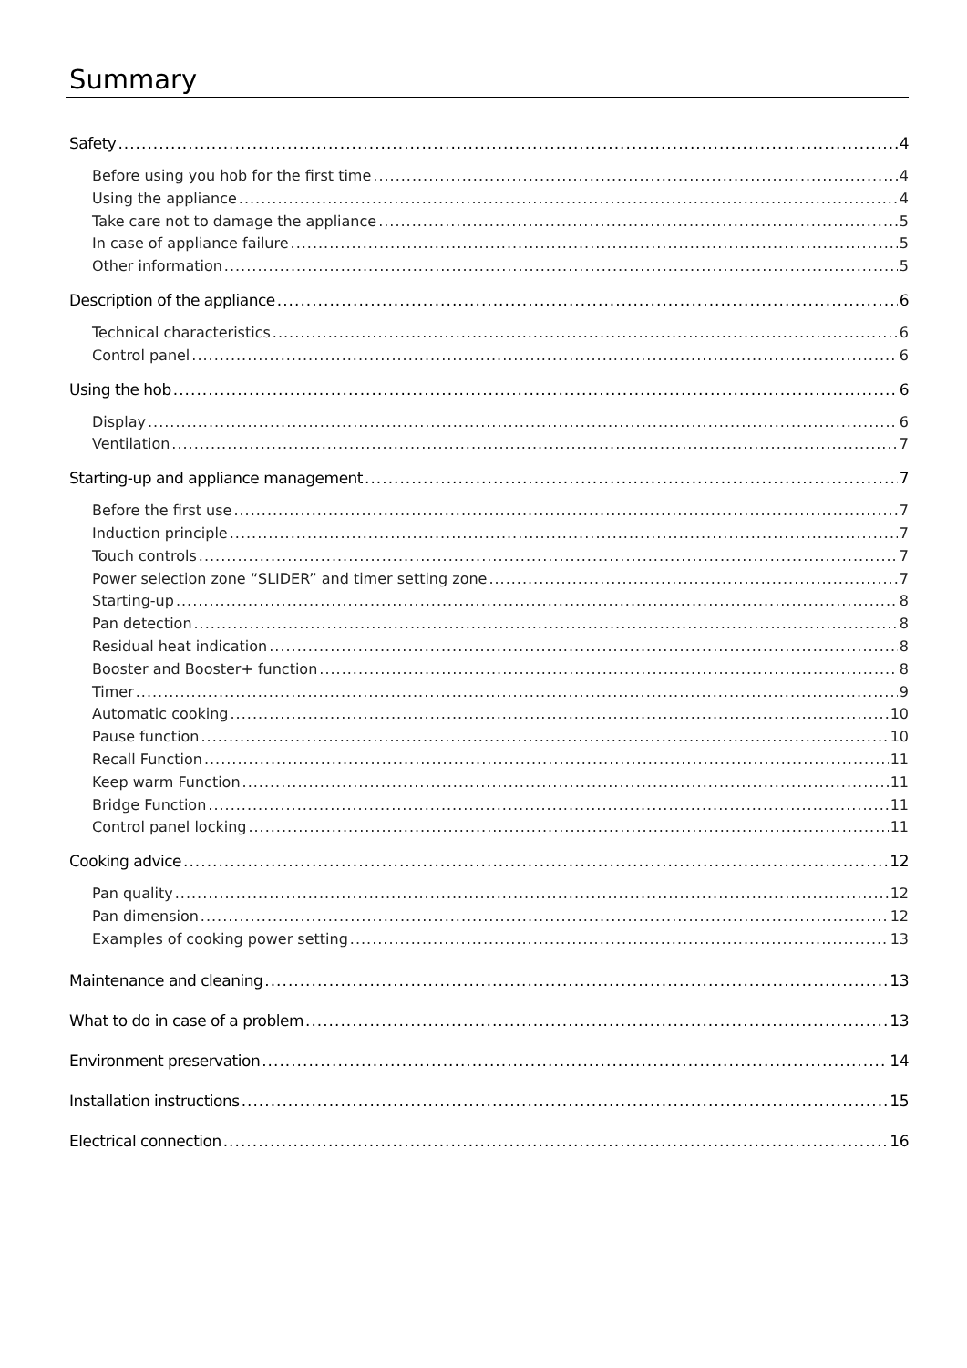Summary
Safety 4
Before using you hob for the first time 4
Using the appliance 4
Take care not to damage the appliance 5
In case of appliance failure 5
Other information 5
Description of the appliance 6
Technical characteristics 6
Control panel 6
Using the hob 6
Display 6
Ventilation 7
Starting-up and appliance management 7
Before the first use 7
Induction principle 7
Touch controls 7
Power selection zone “SLIDER” and timer setting zone 7
Starting-up 8
Pan detection 8
Residual heat indication 8
Booster and Booster+ function 8
Timer 9
Automatic cooking 10
Pause function 10
Recall Function 11
Keep warm Function 11
Bridge Function 11
Control panel locking 11
Cooking advice 12
Pan quality 12
Pan dimension 12
Examples of cooking power setting 13
Maintenance and cleaning 13
What to do in case of a problem 13
Environment preservation 14
Installation instructions 15
Electrical connection 16